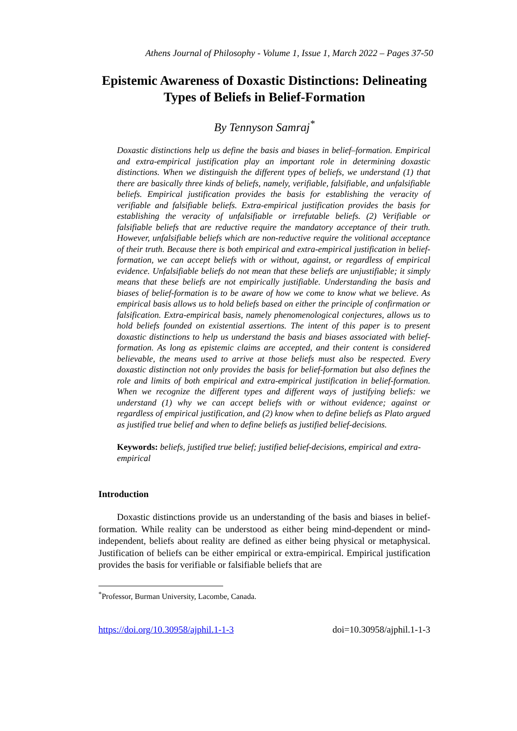Athens Journal of Philosophy - Volume 1, Issue 1, March 2022 – Pages 37-50
Epistemic Awareness of Doxastic Distinctions: Delineating Types of Beliefs in Belief-Formation
By Tennyson Samraj<sup>*</sup>
Doxastic distinctions help us define the basis and biases in belief–formation. Empirical and extra-empirical justification play an important role in determining doxastic distinctions. When we distinguish the different types of beliefs, we understand (1) that there are basically three kinds of beliefs, namely, verifiable, falsifiable, and unfalsifiable beliefs. Empirical justification provides the basis for establishing the veracity of verifiable and falsifiable beliefs. Extra-empirical justification provides the basis for establishing the veracity of unfalsifiable or irrefutable beliefs. (2) Verifiable or falsifiable beliefs that are reductive require the mandatory acceptance of their truth. However, unfalsifiable beliefs which are non-reductive require the volitional acceptance of their truth. Because there is both empirical and extra-empirical justification in belief-formation, we can accept beliefs with or without, against, or regardless of empirical evidence. Unfalsifiable beliefs do not mean that these beliefs are unjustifiable; it simply means that these beliefs are not empirically justifiable. Understanding the basis and biases of belief-formation is to be aware of how we come to know what we believe. As empirical basis allows us to hold beliefs based on either the principle of confirmation or falsification. Extra-empirical basis, namely phenomenological conjectures, allows us to hold beliefs founded on existential assertions. The intent of this paper is to present doxastic distinctions to help us understand the basis and biases associated with belief-formation. As long as epistemic claims are accepted, and their content is considered believable, the means used to arrive at those beliefs must also be respected. Every doxastic distinction not only provides the basis for belief-formation but also defines the role and limits of both empirical and extra-empirical justification in belief-formation. When we recognize the different types and different ways of justifying beliefs: we understand (1) why we can accept beliefs with or without evidence; against or regardless of empirical justification, and (2) know when to define beliefs as Plato argued as justified true belief and when to define beliefs as justified belief-decisions.
Keywords: beliefs, justified true belief; justified belief-decisions, empirical and extra-empirical
Introduction
Doxastic distinctions provide us an understanding of the basis and biases in belief-formation. While reality can be understood as either being mind-dependent or mind-independent, beliefs about reality are defined as either being physical or metaphysical. Justification of beliefs can be either empirical or extra-empirical. Empirical justification provides the basis for verifiable or falsifiable beliefs that are
<sup>*</sup> Professor, Burman University, Lacombe, Canada.
https://doi.org/10.30958/ajphil.1-1-3 doi=10.30958/ajphil.1-1-3